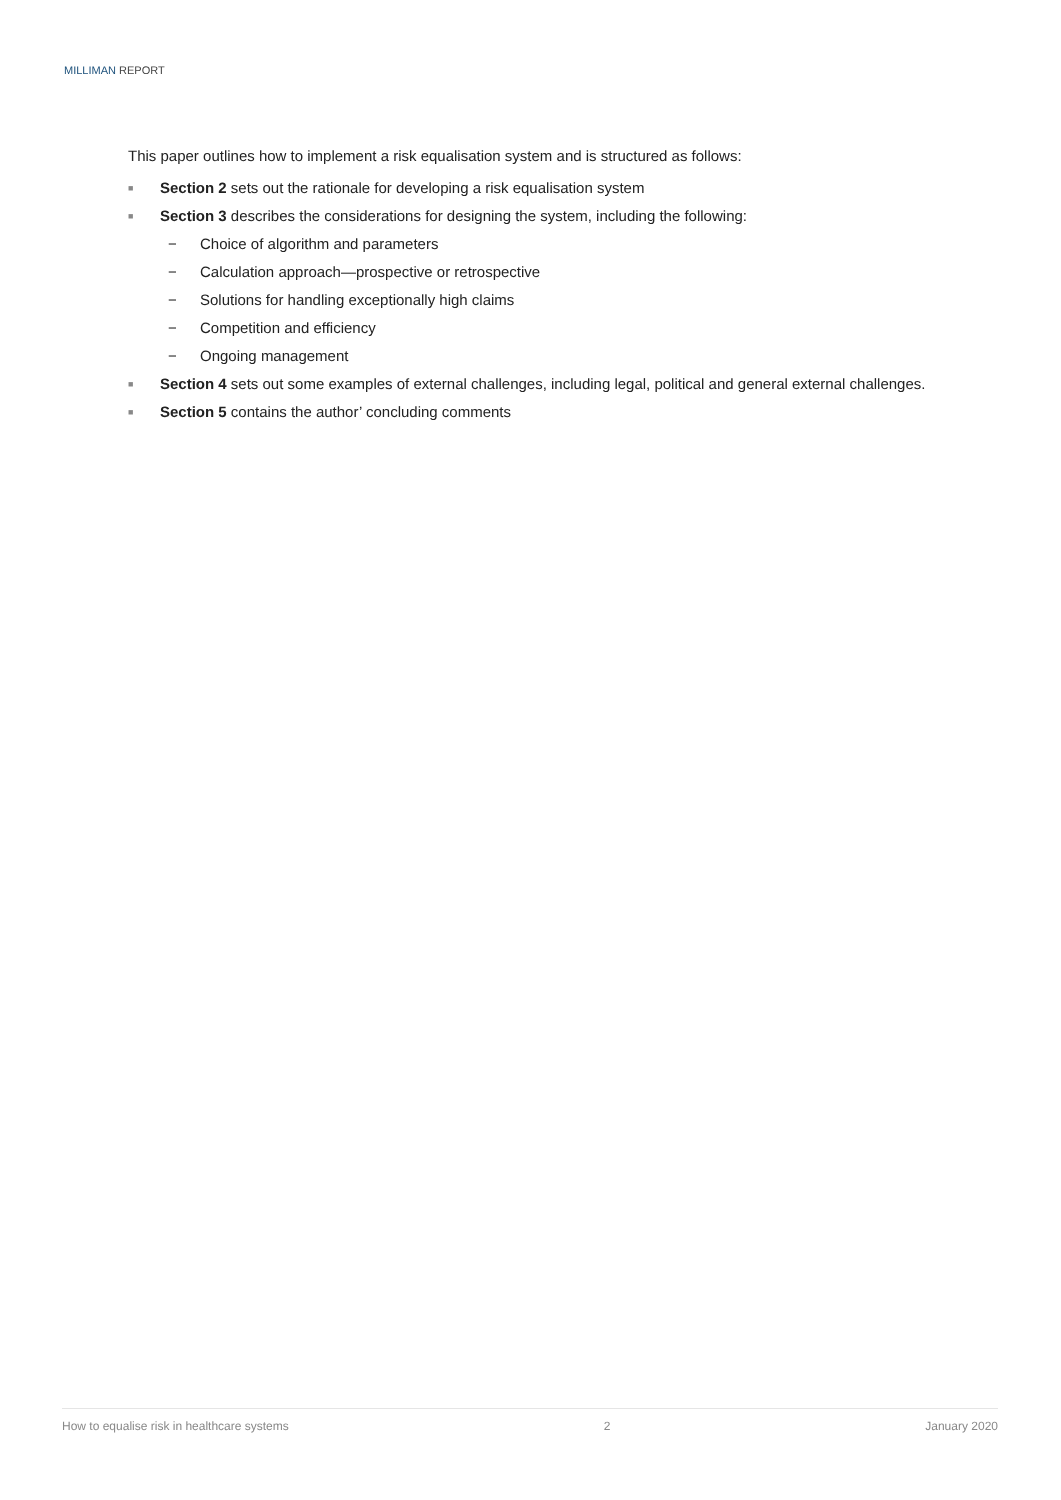MILLIMAN REPORT
This paper outlines how to implement a risk equalisation system and is structured as follows:
■ Section 2 sets out the rationale for developing a risk equalisation system
■ Section 3 describes the considerations for designing the system, including the following:
− Choice of algorithm and parameters
− Calculation approach—prospective or retrospective
− Solutions for handling exceptionally high claims
− Competition and efficiency
− Ongoing management
■ Section 4 sets out some examples of external challenges, including legal, political and general external challenges.
■ Section 5 contains the author’ concluding comments
How to equalise risk in healthcare systems 2 January 2020